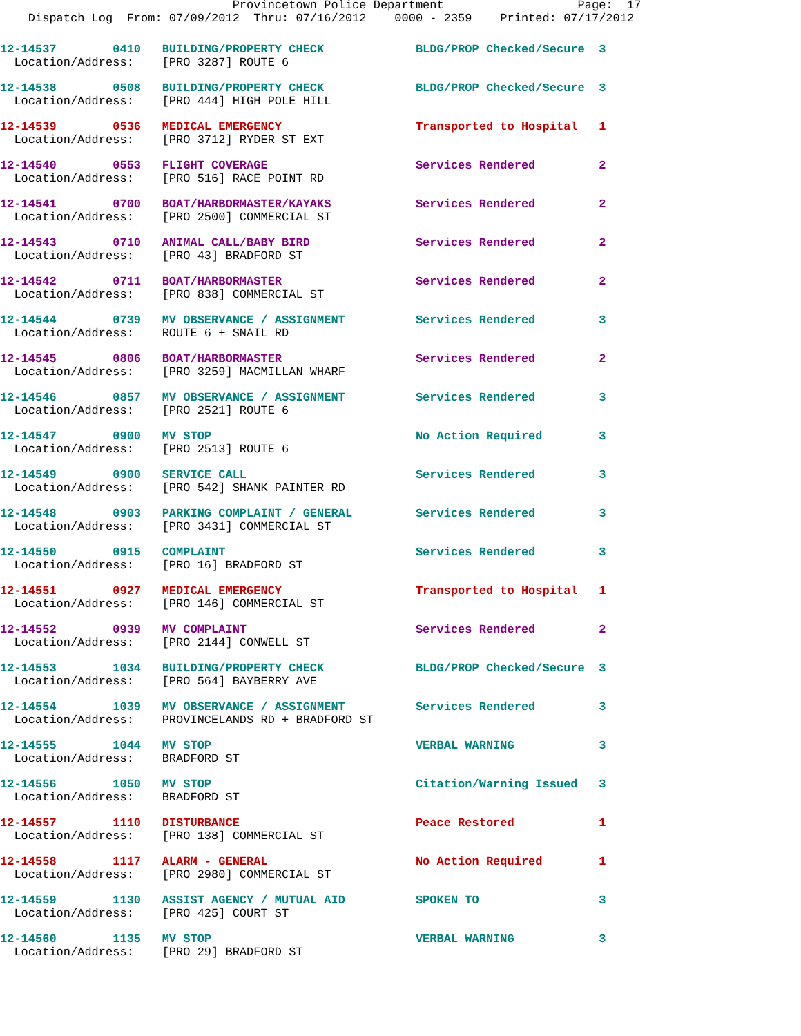Provincetown Police Department                   Page:  17
    Dispatch Log  From: 07/09/2012  Thru: 07/16/2012    0000 - 2359    Printed: 07/17/2012
12-14537        0410   BUILDING/PROPERTY CHECK             BLDG/PROP Checked/Secure  3
  Location/Address:    [PRO 3287] ROUTE 6
12-14538        0508   BUILDING/PROPERTY CHECK             BLDG/PROP Checked/Secure  3
  Location/Address:    [PRO 444] HIGH POLE HILL
12-14539        0536   MEDICAL EMERGENCY                   Transported to Hospital   1
  Location/Address:    [PRO 3712] RYDER ST EXT
12-14540        0553   FLIGHT COVERAGE                     Services Rendered         2
  Location/Address:    [PRO 516] RACE POINT RD
12-14541        0700   BOAT/HARBORMASTER/KAYAKS            Services Rendered         2
  Location/Address:    [PRO 2500] COMMERCIAL ST
12-14543        0710   ANIMAL CALL/BABY BIRD               Services Rendered         2
  Location/Address:    [PRO 43] BRADFORD ST
12-14542        0711   BOAT/HARBORMASTER                   Services Rendered         2
  Location/Address:    [PRO 838] COMMERCIAL ST
12-14544        0739   MV OBSERVANCE / ASSIGNMENT          Services Rendered         3
  Location/Address:    ROUTE 6 + SNAIL RD
12-14545        0806   BOAT/HARBORMASTER                   Services Rendered         2
  Location/Address:    [PRO 3259] MACMILLAN WHARF
12-14546        0857   MV OBSERVANCE / ASSIGNMENT          Services Rendered         3
  Location/Address:    [PRO 2521] ROUTE 6
12-14547        0900   MV STOP                             No Action Required        3
  Location/Address:    [PRO 2513] ROUTE 6
12-14549        0900   SERVICE CALL                        Services Rendered         3
  Location/Address:    [PRO 542] SHANK PAINTER RD
12-14548        0903   PARKING COMPLAINT / GENERAL         Services Rendered         3
  Location/Address:    [PRO 3431] COMMERCIAL ST
12-14550        0915   COMPLAINT                           Services Rendered         3
  Location/Address:    [PRO 16] BRADFORD ST
12-14551        0927   MEDICAL EMERGENCY                   Transported to Hospital   1
  Location/Address:    [PRO 146] COMMERCIAL ST
12-14552        0939   MV COMPLAINT                        Services Rendered         2
  Location/Address:    [PRO 2144] CONWELL ST
12-14553        1034   BUILDING/PROPERTY CHECK             BLDG/PROP Checked/Secure  3
  Location/Address:    [PRO 564] BAYBERRY AVE
12-14554        1039   MV OBSERVANCE / ASSIGNMENT          Services Rendered         3
  Location/Address:    PROVINCELANDS RD + BRADFORD ST
12-14555        1044   MV STOP                             VERBAL WARNING            3
  Location/Address:    BRADFORD ST
12-14556        1050   MV STOP                             Citation/Warning Issued   3
  Location/Address:    BRADFORD ST
12-14557        1110   DISTURBANCE                         Peace Restored            1
  Location/Address:    [PRO 138] COMMERCIAL ST
12-14558        1117   ALARM - GENERAL                     No Action Required        1
  Location/Address:    [PRO 2980] COMMERCIAL ST
12-14559        1130   ASSIST AGENCY / MUTUAL AID          SPOKEN TO                 3
  Location/Address:    [PRO 425] COURT ST
12-14560        1135   MV STOP                             VERBAL WARNING            3
  Location/Address:    [PRO 29] BRADFORD ST